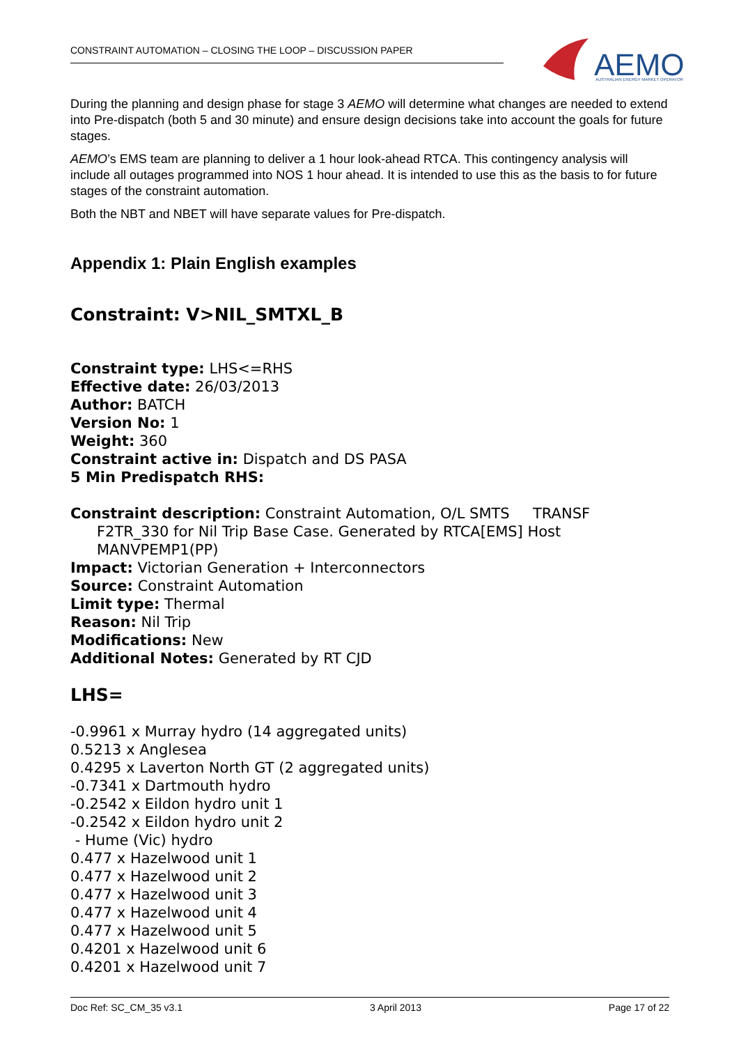CONSTRAINT AUTOMATION – CLOSING THE LOOP – DISCUSSION PAPER
AEMO
AUSTRALIAN ENERGY MARKET OPERATOR
During the planning and design phase for stage 3 AEMO will determine what changes are needed to extend into Pre-dispatch (both 5 and 30 minute) and ensure design decisions take into account the goals for future stages.
AEMO’s EMS team are planning to deliver a 1 hour look-ahead RTCA. This contingency analysis will include all outages programmed into NOS 1 hour ahead. It is intended to use this as the basis to for future stages of the constraint automation.
Both the NBT and NBET will have separate values for Pre-dispatch.
Appendix 1: Plain English examples
Constraint: V>NIL_SMTXL_B
Constraint type: LHS<=RHS
Effective date: 26/03/2013
Author: BATCH
Version No: 1
Weight: 360
Constraint active in: Dispatch and DS PASA
5 Min Predispatch RHS:
Constraint description: Constraint Automation, O/L SMTS TRANSF
F2TR_330 for Nil Trip Base Case. Generated by RTCA[EMS] Host MANVPEMP1(PP)
Impact: Victorian Generation + Interconnectors
Source: Constraint Automation
Limit type: Thermal
Reason: Nil Trip
Modifications: New
Additional Notes: Generated by RT CJD
LHS=
-0.9961 x Murray hydro (14 aggregated units)
0.5213 x Anglesea
0.4295 x Laverton North GT (2 aggregated units)
-0.7341 x Dartmouth hydro
-0.2542 x Eildon hydro unit 1
-0.2542 x Eildon hydro unit 2
- Hume (Vic) hydro
0.477 x Hazelwood unit 1
0.477 x Hazelwood unit 2
0.477 x Hazelwood unit 3
0.477 x Hazelwood unit 4
0.477 x Hazelwood unit 5
0.4201 x Hazelwood unit 6
0.4201 x Hazelwood unit 7
Doc Ref: SC_CM_35 v3.1 3 April 2013 Page 17 of 22